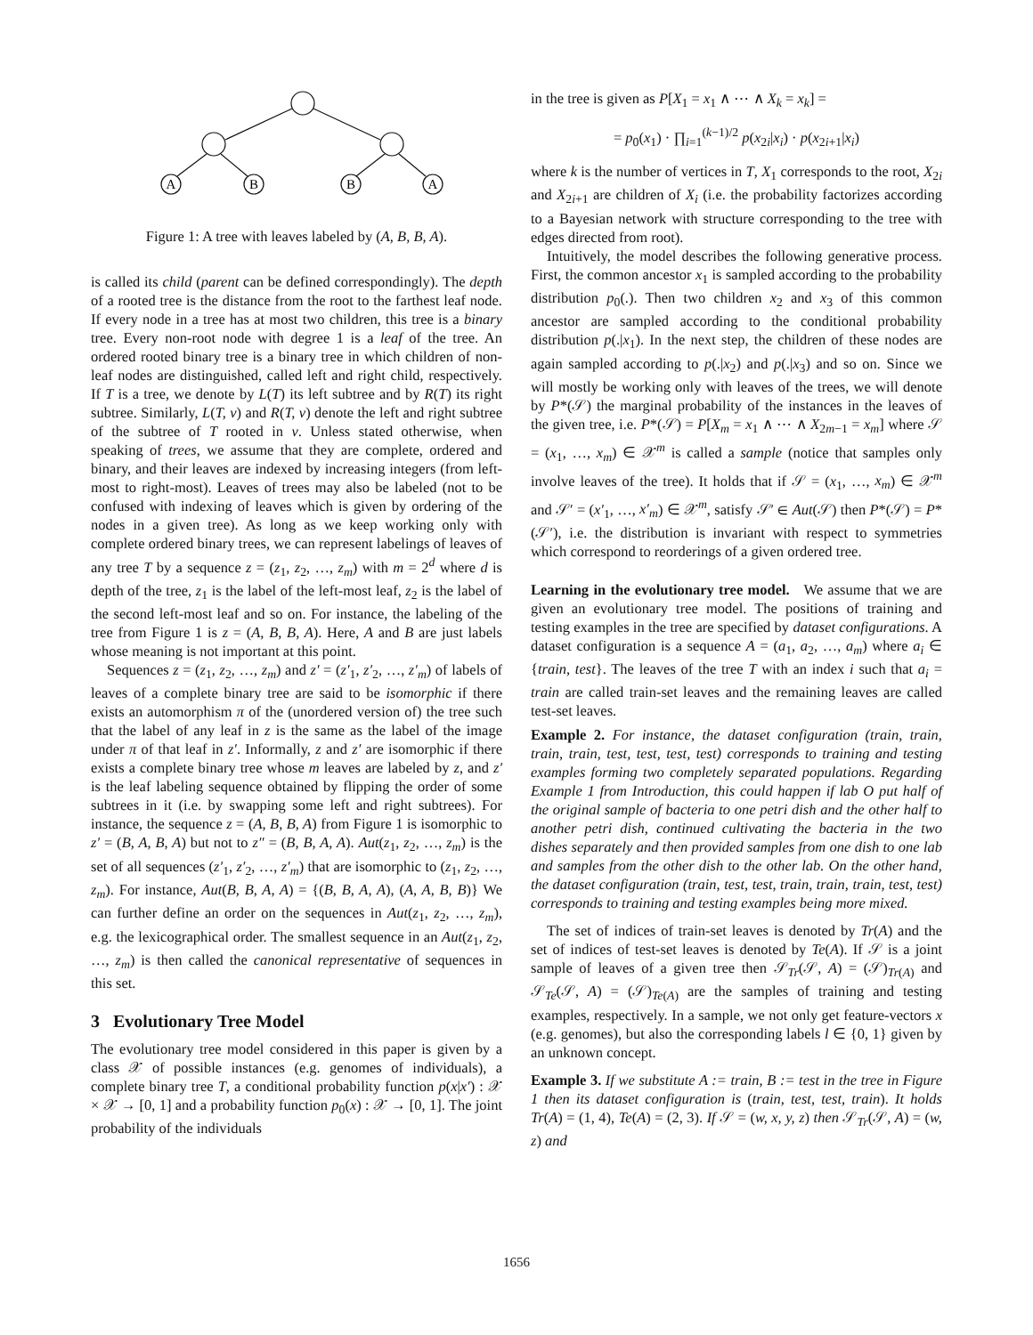A
B
B
A
Figure 1: A tree with leaves labeled by (A, B, B, A).
is called its child (parent can be defined correspondingly). The depth of a rooted tree is the distance from the root to the farthest leaf node. If every node in a tree has at most two children, this tree is a binary tree. Every non-root node with degree 1 is a leaf of the tree. An ordered rooted binary tree is a binary tree in which children of non-leaf nodes are distinguished, called left and right child, respectively. If T is a tree, we denote by L(T) its left subtree and by R(T) its right subtree. Similarly, L(T, v) and R(T, v) denote the left and right subtree of the subtree of T rooted in v. Unless stated otherwise, when speaking of trees, we assume that they are complete, ordered and binary, and their leaves are indexed by increasing integers (from left-most to right-most). Leaves of trees may also be labeled (not to be confused with indexing of leaves which is given by ordering of the nodes in a given tree). As long as we keep working only with complete ordered binary trees, we can represent labelings of leaves of any tree T by a sequence z = (z<sub>1</sub>, z<sub>2</sub>, …, z<sub>m</sub>) with m = 2<sup>d</sup> where d is depth of the tree, z<sub>1</sub> is the label of the left-most leaf, z<sub>2</sub> is the label of the second left-most leaf and so on. For instance, the labeling of the tree from Figure 1 is z = (A, B, B, A). Here, A and B are just labels whose meaning is not important at this point.
Sequences z = (z<sub>1</sub>, z<sub>2</sub>, …, z<sub>m</sub>) and z′ = (z′<sub>1</sub>, z′<sub>2</sub>, …, z′<sub>m</sub>) of labels of leaves of a complete binary tree are said to be isomorphic if there exists an automorphism π of the (unordered version of) the tree such that the label of any leaf in z is the same as the label of the image under π of that leaf in z′. Informally, z and z′ are isomorphic if there exists a complete binary tree whose m leaves are labeled by z, and z′ is the leaf labeling sequence obtained by flipping the order of some subtrees in it (i.e. by swapping some left and right subtrees). For instance, the sequence z = (A, B, B, A) from Figure 1 is isomorphic to z′ = (B, A, B, A) but not to z″ = (B, B, A, A). Aut(z<sub>1</sub>, z<sub>2</sub>, …, z<sub>m</sub>) is the set of all sequences (z′<sub>1</sub>, z′<sub>2</sub>, …, z′<sub>m</sub>) that are isomorphic to (z<sub>1</sub>, z<sub>2</sub>, …, z<sub>m</sub>). For instance, Aut(B, B, A, A) = {(B, B, A, A), (A, A, B, B)} We can further define an order on the sequences in Aut(z<sub>1</sub>, z<sub>2</sub>, …, z<sub>m</sub>), e.g. the lexicographical order. The smallest sequence in an Aut(z<sub>1</sub>, z<sub>2</sub>, …, z<sub>m</sub>) is then called the canonical representative of sequences in this set.
3 Evolutionary Tree Model
The evolutionary tree model considered in this paper is given by a class 𝒳 of possible instances (e.g. genomes of individuals), a complete binary tree T, a conditional probability function p(x|x′) : 𝒳 × 𝒳 → [0, 1] and a probability function p<sub>0</sub>(x) : 𝒳 → [0, 1]. The joint probability of the individuals
in the tree is given as P[X<sub>1</sub> = x<sub>1</sub> ∧ ⋯ ∧ X<sub>k</sub> = x<sub>k</sub>] =
= p<sub>0</sub>(x<sub>1</sub>) · ∏<sub>i=1</sub><sup>(k−1)/2</sup> p(x<sub>2i</sub>|x<sub>i</sub>) · p(x<sub>2i+1</sub>|x<sub>i</sub>)
where k is the number of vertices in T, X<sub>1</sub> corresponds to the root, X<sub>2i</sub> and X<sub>2i+1</sub> are children of X<sub>i</sub> (i.e. the probability factorizes according to a Bayesian network with structure corresponding to the tree with edges directed from root).
Intuitively, the model describes the following generative process. First, the common ancestor x<sub>1</sub> is sampled according to the probability distribution p<sub>0</sub>(.). Then two children x<sub>2</sub> and x<sub>3</sub> of this common ancestor are sampled according to the conditional probability distribution p(.|x<sub>1</sub>). In the next step, the children of these nodes are again sampled according to p(.|x<sub>2</sub>) and p(.|x<sub>3</sub>) and so on. Since we will mostly be working only with leaves of the trees, we will denote by P*(𝒮) the marginal probability of the instances in the leaves of the given tree, i.e. P*(𝒮) = P[X<sub>m</sub> = x<sub>1</sub> ∧ ⋯ ∧ X<sub>2m−1</sub> = x<sub>m</sub>] where 𝒮 = (x<sub>1</sub>, …, x<sub>m</sub>) ∈ 𝒳<sup>m</sup> is called a sample (notice that samples only involve leaves of the tree). It holds that if 𝒮 = (x<sub>1</sub>, …, x<sub>m</sub>) ∈ 𝒳<sup>m</sup> and 𝒮′ = (x′<sub>1</sub>, …, x′<sub>m</sub>) ∈ 𝒳<sup>m</sup>, satisfy 𝒮′ ∈ Aut(𝒮) then P*(𝒮) = P*(𝒮′), i.e. the distribution is invariant with respect to symmetries which correspond to reorderings of a given ordered tree.
Learning in the evolutionary tree model. We assume that we are given an evolutionary tree model. The positions of training and testing examples in the tree are specified by dataset configurations. A dataset configuration is a sequence A = (a<sub>1</sub>, a<sub>2</sub>, …, a<sub>m</sub>) where a<sub>i</sub> ∈ {train, test}. The leaves of the tree T with an index i such that a<sub>i</sub> = train are called train-set leaves and the remaining leaves are called test-set leaves.
Example 2. For instance, the dataset configuration (train, train, train, train, test, test, test, test) corresponds to training and testing examples forming two completely separated populations. Regarding Example 1 from Introduction, this could happen if lab O put half of the original sample of bacteria to one petri dish and the other half to another petri dish, continued cultivating the bacteria in the two dishes separately and then provided samples from one dish to one lab and samples from the other dish to the other lab. On the other hand, the dataset configuration (train, test, test, train, train, train, test, test) corresponds to training and testing examples being more mixed.
The set of indices of train-set leaves is denoted by Tr(A) and the set of indices of test-set leaves is denoted by Te(A). If 𝒮 is a joint sample of leaves of a given tree then 𝒮<sub>Tr</sub>(𝒮, A) = (𝒮)<sub>Tr(A)</sub> and 𝒮<sub>Te</sub>(𝒮, A) = (𝒮)<sub>Te(A)</sub> are the samples of training and testing examples, respectively. In a sample, we not only get feature-vectors x (e.g. genomes), but also the corresponding labels l ∈ {0, 1} given by an unknown concept.
Example 3. If we substitute A := train, B := test in the tree in Figure 1 then its dataset configuration is (train, test, test, train). It holds Tr(A) = (1, 4), Te(A) = (2, 3). If 𝒮 = (w, x, y, z) then 𝒮<sub>Tr</sub>(𝒮, A) = (w, z) and
1656